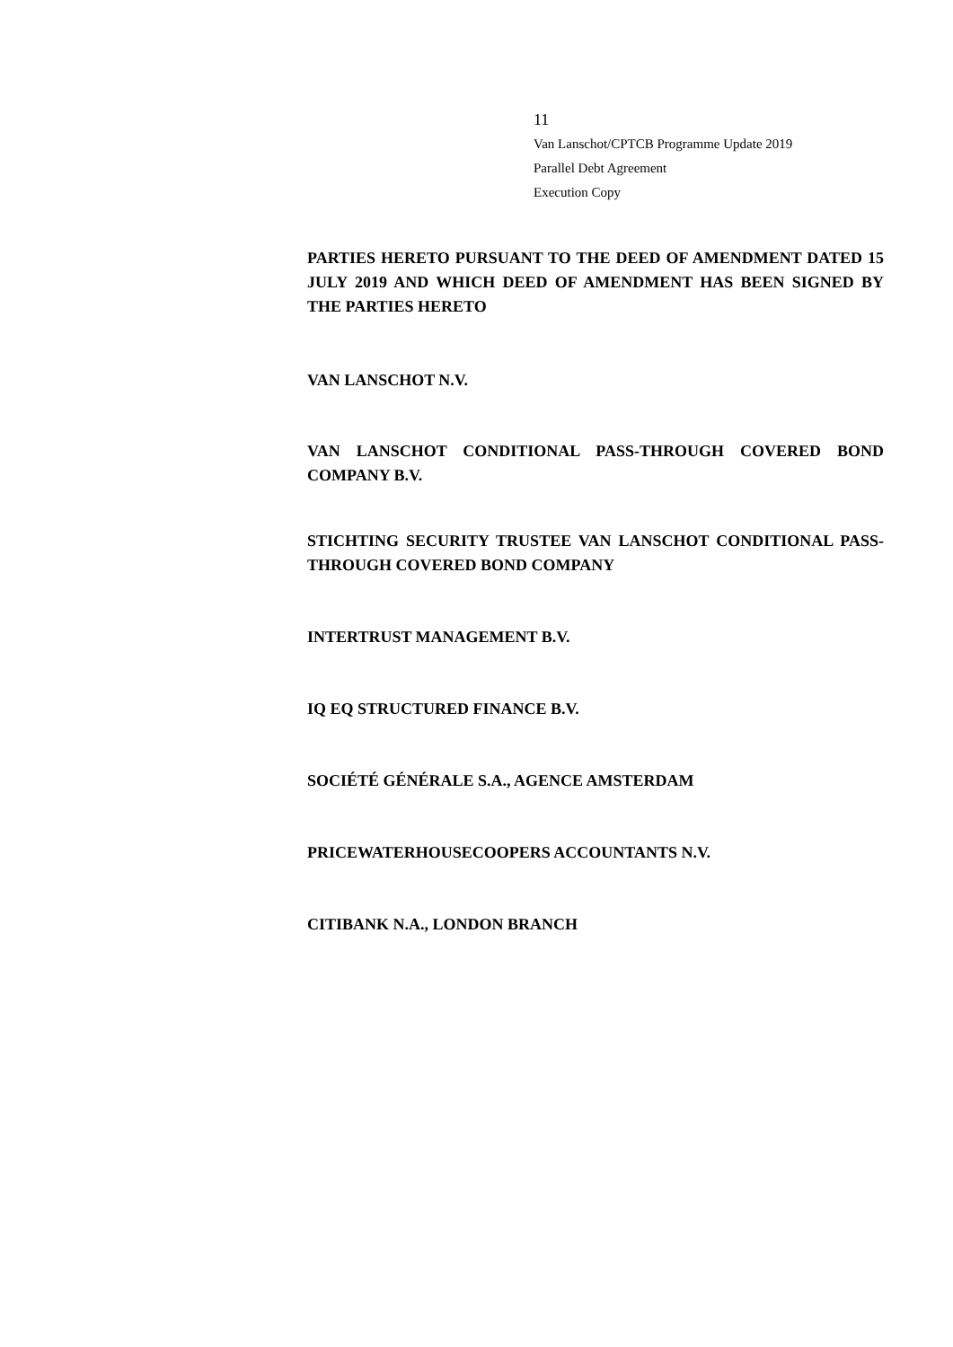11
Van Lanschot/CPTCB Programme Update 2019
Parallel Debt Agreement
Execution Copy
PARTIES HERETO PURSUANT TO THE DEED OF AMENDMENT DATED 15 JULY 2019 AND WHICH DEED OF AMENDMENT HAS BEEN SIGNED BY THE PARTIES HERETO
VAN LANSCHOT N.V.
VAN LANSCHOT CONDITIONAL PASS-THROUGH COVERED BOND COMPANY B.V.
STICHTING SECURITY TRUSTEE VAN LANSCHOT CONDITIONAL PASS-THROUGH COVERED BOND COMPANY
INTERTRUST MANAGEMENT B.V.
IQ EQ STRUCTURED FINANCE B.V.
SOCIÉTÉ GÉNÉRALE S.A., AGENCE AMSTERDAM
PRICEWATERHOUSECOOPERS ACCOUNTANTS N.V.
CITIBANK N.A., LONDON BRANCH